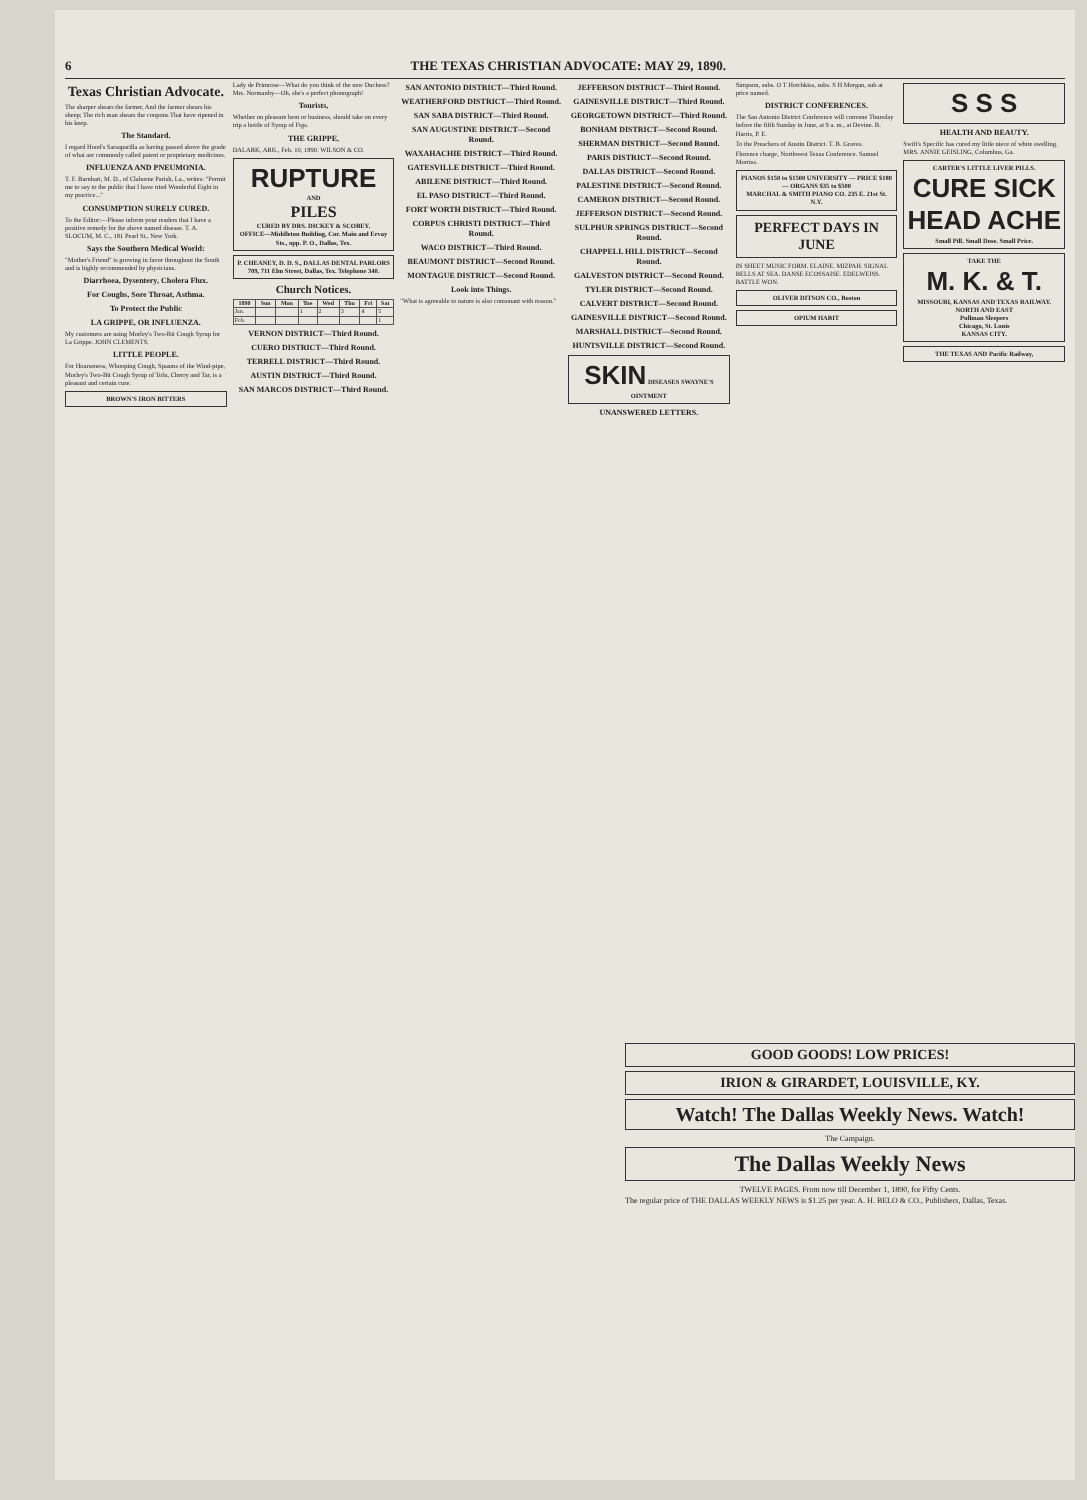6 THE TEXAS CHRISTIAN ADVOCATE: MAY 29, 1890.
Texas Christian Advocate.
The sharper shears the farmer, And the farmer shears his sheep; The rich man shears the coupons That have ripened in his keep.
The Standard.
I regard Hood's Sarsaparilla as having passed above the grade of what are commonly called patent or proprietary medicines.
INFLUENZA AND PNEUMONIA.
T. F. Barnhart, M. D., of Claborne Parish, La., writes: "Permit me to say to the public that I have tried Wonderful Eight in my practice..."
CONSUMPTION SURELY CURED.
To the Editor:—Please inform your readers that I have a positive remedy for the above named disease. T. A. SLOCUM, M. C., 181 Pearl St., New York.
Says the Southern Medical World:
"Mother's Friend" is growing in favor throughout the South and is highly recommended by physicians.
Diarrhoea, Dysentery, Cholera Flux.
For Coughs, Sore Throat, Asthma.
To Protect the Public
LA GRIPPE, OR INFLUENZA.
My customers are using Morley's Two-Bit Cough Syrup for La Grippe. JOHN CLEMENTS.
LITTLE PEOPLE.
For Hoarseness, Whooping Cough, Spasms of the Wind-pipe, Morley's Two-Bit Cough Syrup of Tolu, Cherry and Tar, is a pleasant and certain cure.
BROWN'S IRON BITTERS
Lady de Primrose—What do you think of the new Duchess? Mrs. Normanby—Oh, she's a perfect phonograph!
Tourists,
Whether on pleasure bent or business, should take on every trip a bottle of Syrup of Figs.
THE GRIPPE,
DALARK, ARK., Feb. 10, 1890. WILSON & CO.
RUPTURE
AND
PILES
CURED BY DRS. DICKEY & SCOBEY.
OFFICE—Middleton Building, Cor. Main and Ervay Sts., opp. P. O., Dallas, Tex.
P. CHEANEY, D. D. S., DALLAS DENTAL PARLORS
709, 711 Elm Street, Dallas, Tex. Telephone 340.
Church Notices.
| 1890 | Sun | Mon | Tue | Wed | Thu | Fri | Sat |
| --- | --- | --- | --- | --- | --- | --- | --- |
| Jan. | | | 1 | 2 | 3 | 4 | 5 |
| Feb. | | | | | | | 1 |
VERNON DISTRICT—Third Round.
CUERO DISTRICT—Third Round.
TERRELL DISTRICT—Third Round.
AUSTIN DISTRICT—Third Round.
SAN MARCOS DISTRICT—Third Round.
SAN ANTONIO DISTRICT—Third Round.
WEATHERFORD DISTRICT—Third Round.
SAN SABA DISTRICT—Third Round.
SAN AUGUSTINE DISTRICT—Second Round.
WAXAHACHIE DISTRICT—Third Round.
GATESVILLE DISTRICT—Third Round.
ABILENE DISTRICT—Third Round.
EL PASO DISTRICT—Third Round.
FORT WORTH DISTRICT—Third Round.
CORPUS CHRISTI DISTRICT—Third Round.
WACO DISTRICT—Third Round.
BEAUMONT DISTRICT—Second Round.
MONTAGUE DISTRICT—Second Round.
Look into Things.
"What is agreeable to nature is also consonant with reason."
JEFFERSON DISTRICT—Third Round.
GAINESVILLE DISTRICT—Third Round.
GEORGETOWN DISTRICT—Third Round.
BONHAM DISTRICT—Second Round.
SHERMAN DISTRICT—Second Round.
PARIS DISTRICT—Second Round.
DALLAS DISTRICT—Second Round.
PALESTINE DISTRICT—Second Round.
CAMERON DISTRICT—Second Round.
JEFFERSON DISTRICT—Second Round.
SULPHUR SPRINGS DISTRICT—Second Round.
CHAPPELL HILL DISTRICT—Second Round.
GALVESTON DISTRICT—Second Round.
TYLER DISTRICT—Second Round.
CALVERT DISTRICT—Second Round.
GAINESVILLE DISTRICT—Second Round.
MARSHALL DISTRICT—Second Round.
HUNTSVILLE DISTRICT—Second Round.
SKIN DISEASES SWAYNE'S OINTMENT
UNANSWERED LETTERS.
Simpson, subs. O T Hotchkiss, subs. S H Morgan, sub at price named.
DISTRICT CONFERENCES.
The San Antonio District Conference will convene Thursday before the fifth Sunday in June, at 9 a. m., at Devine. B. Harris, P. E.
To the Preachers of Austin District. T. B. Graves.
Florence charge, Northwest Texas Conference. Samuel Morriss.
PIANOS $150 to $1500 UNIVERSITY — PRICE $180 — ORGANS $35 to $500
MARCHAL & SMITH PIANO CO. 235 E. 21st St. N.Y.
PERFECT DAYS IN JUNE
IN SHEET MUSIC FORM. ELAINE. MIZPAH. SIGNAL BELLS AT SEA. DANSE ECOSSAISE. EDELWEISS. BATTLE WON.
OLIVER DITSON CO., Boston
OPIUM HABIT
S S S
HEALTH AND BEAUTY.
Swift's Specific has cured my little niece of white swelling. MRS. ANNIE GEISLING, Columbus, Ga.
CARTER'S LITTLE LIVER PILLS.
CURE SICK HEAD ACHE
Small Pill. Small Dose. Small Price.
TAKE THE
M. K. & T.
MISSOURI, KANSAS AND TEXAS RAILWAY.
NORTH AND EAST
Pullman Sleepers
Chicago, St. Louis
KANSAS CITY.
THE TEXAS AND Pacific Railway,
GOOD GOODS! LOW PRICES!
IRION & GIRARDET, LOUISVILLE, KY.
Watch! The Dallas Weekly News. Watch!
The Campaign.
The Dallas Weekly News
TWELVE PAGES. From now till December 1, 1890, for Fifty Cents.
The regular price of THE DALLAS WEEKLY NEWS is $1.25 per year. A. H. BELO & CO., Publishers, Dallas, Texas.